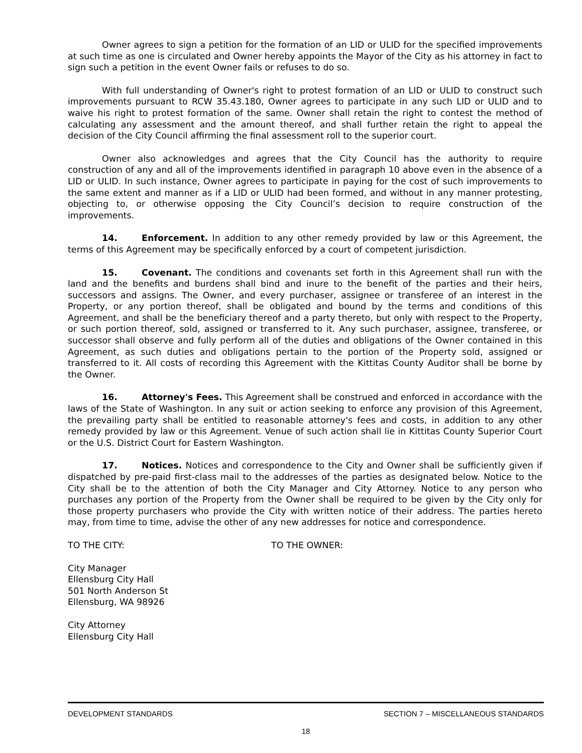Owner agrees to sign a petition for the formation of an LID or ULID for the specified improvements at such time as one is circulated and Owner hereby appoints the Mayor of the City as his attorney in fact to sign such a petition in the event Owner fails or refuses to do so.
With full understanding of Owner's right to protest formation of an LID or ULID to construct such improvements pursuant to RCW 35.43.180, Owner agrees to participate in any such LID or ULID and to waive his right to protest formation of the same. Owner shall retain the right to contest the method of calculating any assessment and the amount thereof, and shall further retain the right to appeal the decision of the City Council affirming the final assessment roll to the superior court.
Owner also acknowledges and agrees that the City Council has the authority to require construction of any and all of the improvements identified in paragraph 10 above even in the absence of a LID or ULID. In such instance, Owner agrees to participate in paying for the cost of such improvements to the same extent and manner as if a LID or ULID had been formed, and without in any manner protesting, objecting to, or otherwise opposing the City Council’s decision to require construction of the improvements.
14. Enforcement. In addition to any other remedy provided by law or this Agreement, the terms of this Agreement may be specifically enforced by a court of competent jurisdiction.
15. Covenant. The conditions and covenants set forth in this Agreement shall run with the land and the benefits and burdens shall bind and inure to the benefit of the parties and their heirs, successors and assigns. The Owner, and every purchaser, assignee or transferee of an interest in the Property, or any portion thereof, shall be obligated and bound by the terms and conditions of this Agreement, and shall be the beneficiary thereof and a party thereto, but only with respect to the Property, or such portion thereof, sold, assigned or transferred to it. Any such purchaser, assignee, transferee, or successor shall observe and fully perform all of the duties and obligations of the Owner contained in this Agreement, as such duties and obligations pertain to the portion of the Property sold, assigned or transferred to it. All costs of recording this Agreement with the Kittitas County Auditor shall be borne by the Owner.
16. Attorney's Fees. This Agreement shall be construed and enforced in accordance with the laws of the State of Washington. In any suit or action seeking to enforce any provision of this Agreement, the prevailing party shall be entitled to reasonable attorney's fees and costs, in addition to any other remedy provided by law or this Agreement. Venue of such action shall lie in Kittitas County Superior Court or the U.S. District Court for Eastern Washington.
17. Notices. Notices and correspondence to the City and Owner shall be sufficiently given if dispatched by pre-paid first-class mail to the addresses of the parties as designated below. Notice to the City shall be to the attention of both the City Manager and City Attorney. Notice to any person who purchases any portion of the Property from the Owner shall be required to be given by the City only for those property purchasers who provide the City with written notice of their address. The parties hereto may, from time to time, advise the other of any new addresses for notice and correspondence.
TO THE CITY: TO THE OWNER:
City Manager
Ellensburg City Hall
501 North Anderson St
Ellensburg, WA 98926
City Attorney
Ellensburg City Hall
DEVELOPMENT STANDARDS SECTION 7 – MISCELLANEOUS STANDARDS
18